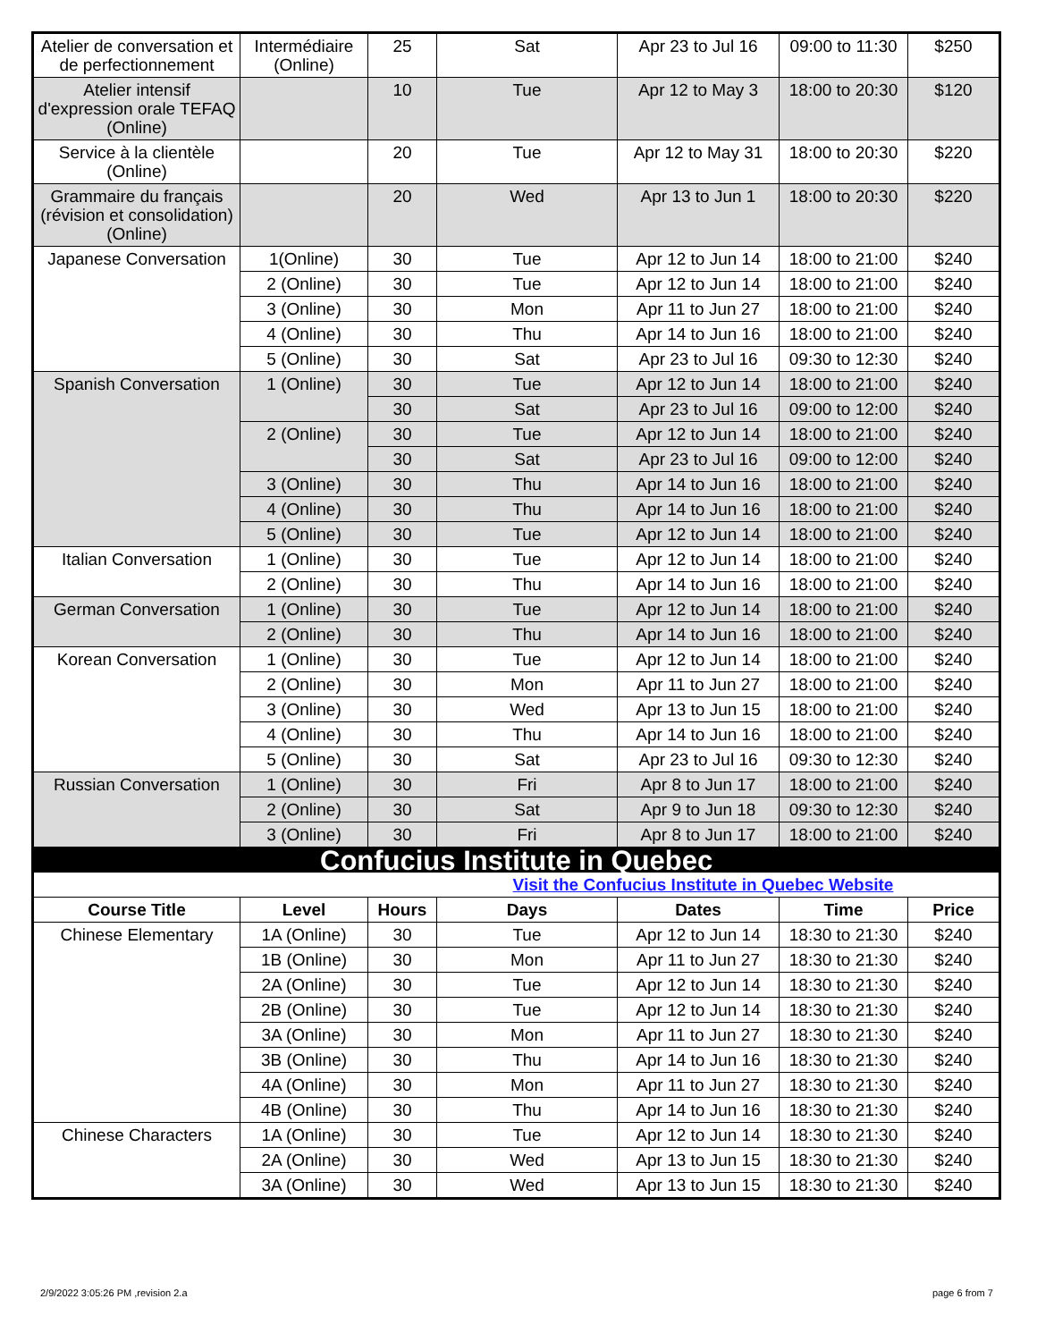| Atelier de conversation et de perfectionnement | Intermédiaire (Online) | 25 | Sat | Apr 23 to Jul 16 | 09:00 to 11:30 | $250 |
| Atelier intensif d'expression orale TEFAQ (Online) | | 10 | Tue | Apr 12 to May 3 | 18:00 to 20:30 | $120 |
| Service à la clientèle (Online) | | 20 | Tue | Apr 12 to May 31 | 18:00 to 20:30 | $220 |
| Grammaire du français (révision et consolidation) (Online) | | 20 | Wed | Apr 13 to Jun 1 | 18:00 to 20:30 | $220 |
| Japanese Conversation | 1(Online) | 30 | Tue | Apr 12 to Jun 14 | 18:00 to 21:00 | $240 |
| | 2 (Online) | 30 | Tue | Apr 12 to Jun 14 | 18:00 to 21:00 | $240 |
| | 3 (Online) | 30 | Mon | Apr 11 to Jun 27 | 18:00 to 21:00 | $240 |
| | 4 (Online) | 30 | Thu | Apr 14 to Jun 16 | 18:00 to 21:00 | $240 |
| | 5 (Online) | 30 | Sat | Apr 23 to Jul 16 | 09:30 to 12:30 | $240 |
| Spanish Conversation | 1 (Online) | 30 | Tue | Apr 12 to Jun 14 | 18:00 to 21:00 | $240 |
| | | 30 | Sat | Apr 23 to Jul 16 | 09:00 to 12:00 | $240 |
| | 2 (Online) | 30 | Tue | Apr 12 to Jun 14 | 18:00 to 21:00 | $240 |
| | | 30 | Sat | Apr 23 to Jul 16 | 09:00 to 12:00 | $240 |
| | 3 (Online) | 30 | Thu | Apr 14 to Jun 16 | 18:00 to 21:00 | $240 |
| | 4 (Online) | 30 | Thu | Apr 14 to Jun 16 | 18:00 to 21:00 | $240 |
| | 5 (Online) | 30 | Tue | Apr 12 to Jun 14 | 18:00 to 21:00 | $240 |
| Italian Conversation | 1 (Online) | 30 | Tue | Apr 12 to Jun 14 | 18:00 to 21:00 | $240 |
| | 2 (Online) | 30 | Thu | Apr 14 to Jun 16 | 18:00 to 21:00 | $240 |
| German Conversation | 1 (Online) | 30 | Tue | Apr 12 to Jun 14 | 18:00 to 21:00 | $240 |
| | 2 (Online) | 30 | Thu | Apr 14 to Jun 16 | 18:00 to 21:00 | $240 |
| Korean Conversation | 1 (Online) | 30 | Tue | Apr 12 to Jun 14 | 18:00 to 21:00 | $240 |
| | 2 (Online) | 30 | Mon | Apr 11 to Jun 27 | 18:00 to 21:00 | $240 |
| | 3 (Online) | 30 | Wed | Apr 13 to Jun 15 | 18:00 to 21:00 | $240 |
| | 4 (Online) | 30 | Thu | Apr 14 to Jun 16 | 18:00 to 21:00 | $240 |
| | 5 (Online) | 30 | Sat | Apr 23 to Jul 16 | 09:30 to 12:30 | $240 |
| Russian Conversation | 1 (Online) | 30 | Fri | Apr 8 to Jun 17 | 18:00 to 21:00 | $240 |
| | 2 (Online) | 30 | Sat | Apr 9 to Jun 18 | 09:30 to 12:30 | $240 |
| | 3 (Online) | 30 | Fri | Apr 8 to Jun 17 | 18:00 to 21:00 | $240 |
| Confucius Institute in Quebec | | | | | | |
| Visit the Confucius Institute in Quebec Website | | | | | | |
| Course Title | Level | Hours | Days | Dates | Time | Price |
| Chinese Elementary | 1A (Online) | 30 | Tue | Apr 12 to Jun 14 | 18:30 to 21:30 | $240 |
| | 1B (Online) | 30 | Mon | Apr 11 to Jun 27 | 18:30 to 21:30 | $240 |
| | 2A (Online) | 30 | Tue | Apr 12 to Jun 14 | 18:30 to 21:30 | $240 |
| | 2B (Online) | 30 | Tue | Apr 12 to Jun 14 | 18:30 to 21:30 | $240 |
| | 3A (Online) | 30 | Mon | Apr 11 to Jun 27 | 18:30 to 21:30 | $240 |
| | 3B (Online) | 30 | Thu | Apr 14 to Jun 16 | 18:30 to 21:30 | $240 |
| | 4A (Online) | 30 | Mon | Apr 11 to Jun 27 | 18:30 to 21:30 | $240 |
| | 4B (Online) | 30 | Thu | Apr 14 to Jun 16 | 18:30 to 21:30 | $240 |
| Chinese Characters | 1A (Online) | 30 | Tue | Apr 12 to Jun 14 | 18:30 to 21:30 | $240 |
| | 2A (Online) | 30 | Wed | Apr 13 to Jun 15 | 18:30 to 21:30 | $240 |
| | 3A (Online) | 30 | Wed | Apr 13 to Jun 15 | 18:30 to 21:30 | $240 |
2/9/2022 3:05:26 PM ,revision 2.a
page 6 from 7